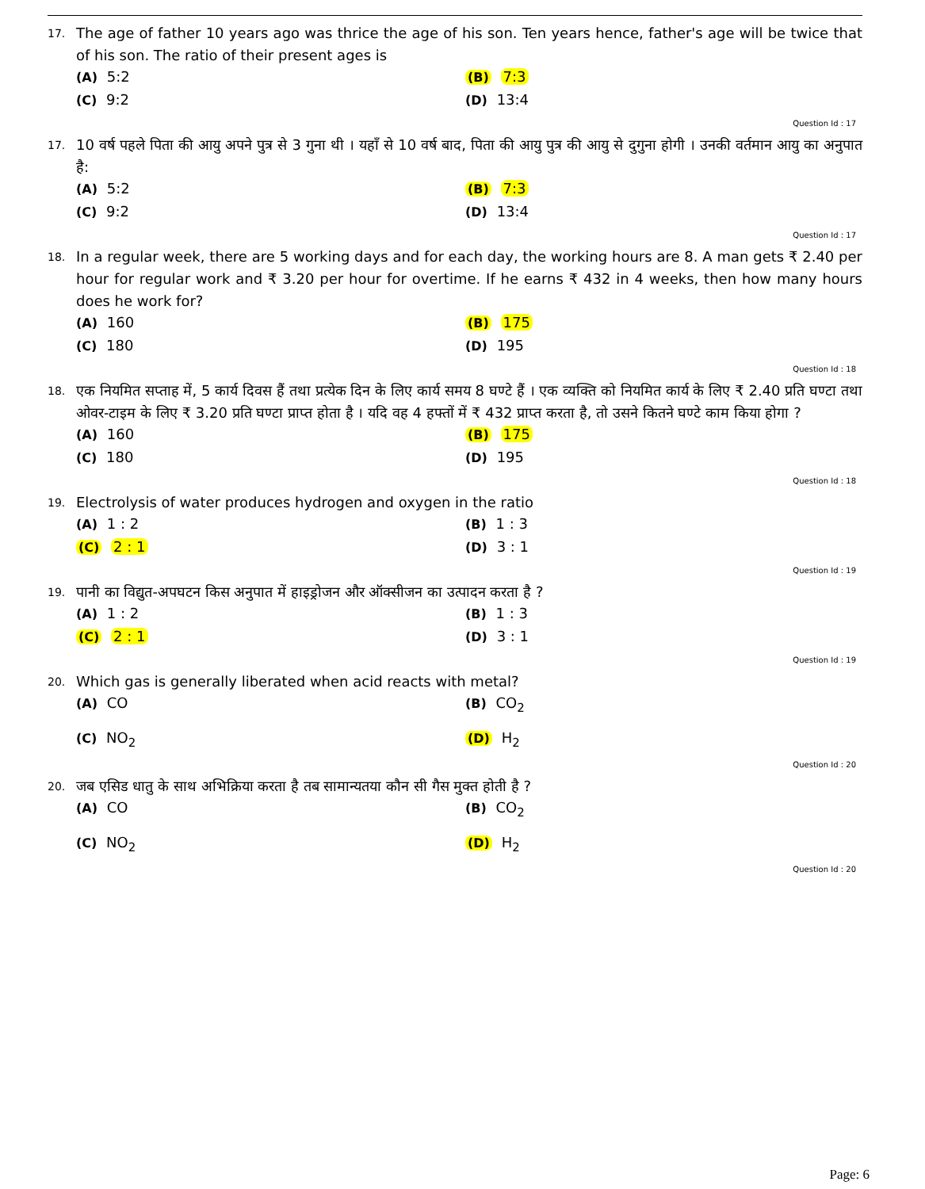17.
The age of father 10 years ago was thrice the age of his son. Ten years hence, father's age will be twice that of his son. The ratio of their present ages is
(A) 5:2
(B) 7:3
(C) 9:2
(D) 13:4
Question Id : 17
17.
10 वर्ष पहले पिता की आयु अपने पुत्र से 3 गुना थी । यहाँ से 10 वर्ष बाद, पिता की आयु पुत्र की आयु से दुगुना होगी । उनकी वर्तमान आयु का अनुपात है:
(A) 5:2
(B) 7:3
(C) 9:2
(D) 13:4
Question Id : 17
18.
In a regular week, there are 5 working days and for each day, the working hours are 8. A man gets ₹ 2.40 per hour for regular work and ₹ 3.20 per hour for overtime. If he earns ₹ 432 in 4 weeks, then how many hours does he work for?
(A) 160
(B) 175
(C) 180
(D) 195
Question Id : 18
18.
एक नियमित सप्ताह में, 5 कार्य दिवस हैं तथा प्रत्येक दिन के लिए कार्य समय 8 घण्टे हैं । एक व्यक्ति को नियमित कार्य के लिए ₹ 2.40 प्रति घण्टा तथा ओवर-टाइम के लिए ₹ 3.20 प्रति घण्टा प्राप्त होता है । यदि वह 4 हफ्तों में ₹ 432 प्राप्त करता है, तो उसने कितने घण्टे काम किया होगा ?
(A) 160
(B) 175
(C) 180
(D) 195
Question Id : 18
19.
Electrolysis of water produces hydrogen and oxygen in the ratio
(A) 1 : 2
(B) 1 : 3
(C) 2 : 1
(D) 3 : 1
Question Id : 19
19.
पानी का विद्युत-अपघटन किस अनुपात में हाइड्रोजन और ऑक्सीजन का उत्पादन करता है ?
(A) 1 : 2
(B) 1 : 3
(C) 2 : 1
(D) 3 : 1
Question Id : 19
20.
Which gas is generally liberated when acid reacts with metal?
(A) CO
(B) CO<sub>2</sub>
(C) NO<sub>2</sub>
(D) H<sub>2</sub>
Question Id : 20
20.
जब एसिड धातु के साथ अभिक्रिया करता है तब सामान्यतया कौन सी गैस मुक्त होती है ?
(A) CO
(B) CO<sub>2</sub>
(C) NO<sub>2</sub>
(D) H<sub>2</sub>
Question Id : 20
Page: 6